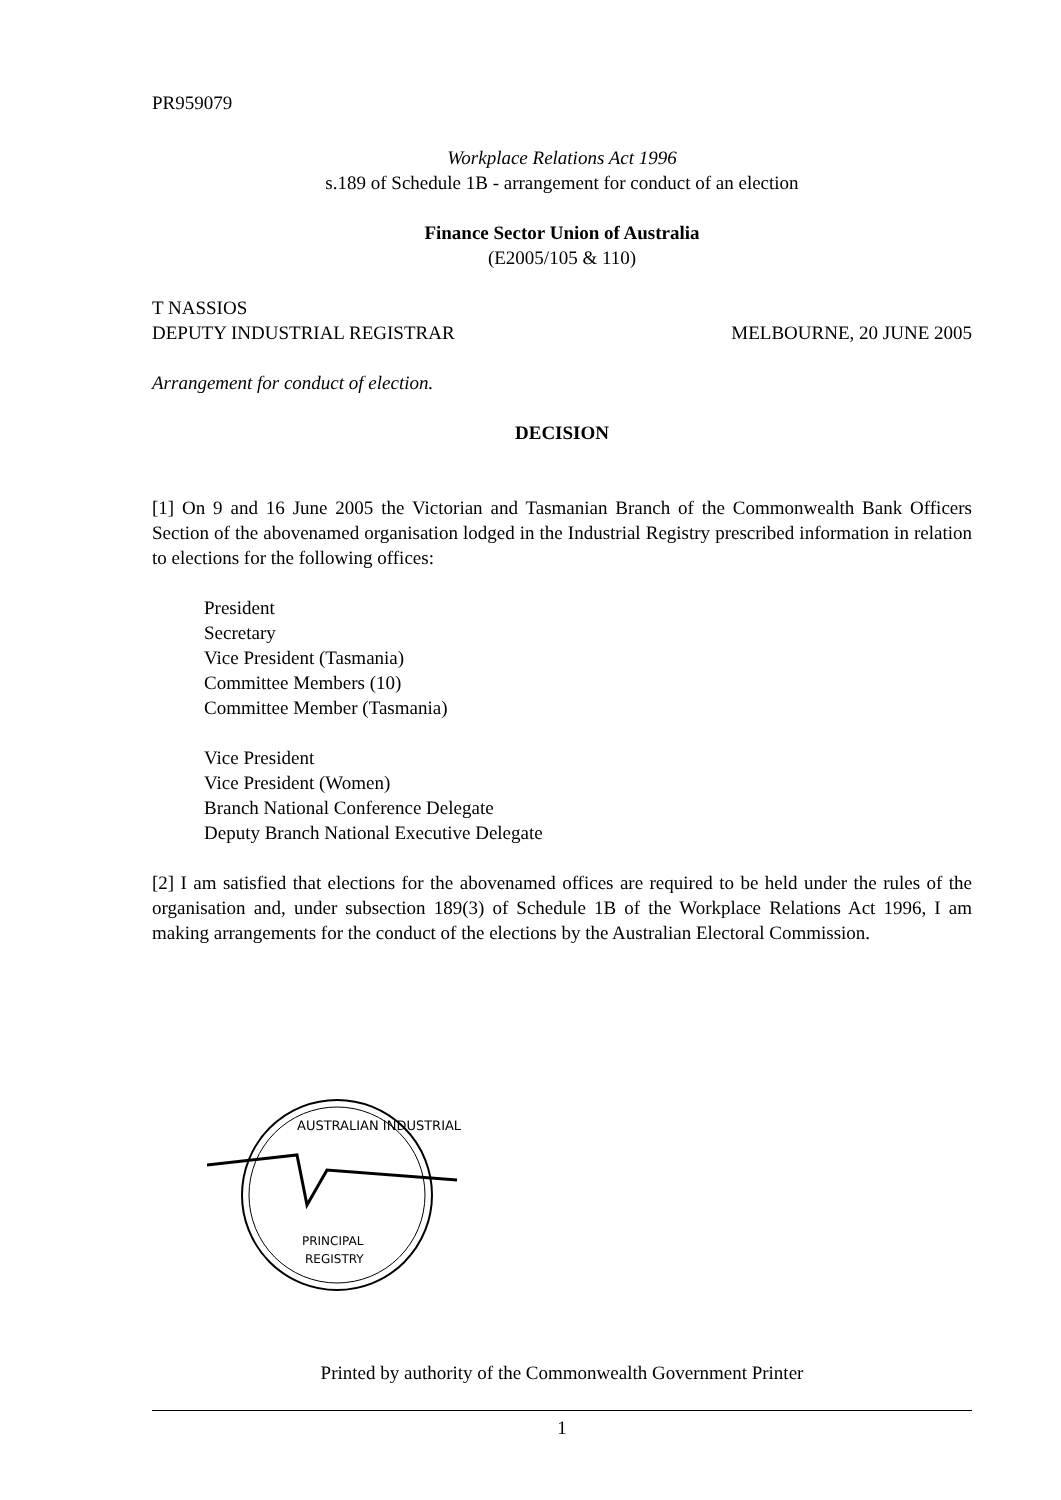PR959079
Workplace Relations Act 1996
s.189 of Schedule 1B - arrangement for conduct of an election
Finance Sector Union of Australia
(E2005/105 & 110)
T NASSIOS
DEPUTY INDUSTRIAL REGISTRAR MELBOURNE, 20 JUNE 2005
Arrangement for conduct of election.
DECISION
[1] On 9 and 16 June 2005 the Victorian and Tasmanian Branch of the Commonwealth Bank Officers Section of the abovenamed organisation lodged in the Industrial Registry prescribed information in relation to elections for the following offices:
President
Secretary
Vice President (Tasmania)
Committee Members (10)
Committee Member (Tasmania)
Vice President
Vice President (Women)
Branch National Conference Delegate
Deputy Branch National Executive Delegate
[2] I am satisfied that elections for the abovenamed offices are required to be held under the rules of the organisation and, under subsection 189(3) of Schedule 1B of the Workplace Relations Act 1996, I am making arrangements for the conduct of the elections by the Australian Electoral Commission.
AUSTRALIAN INDUSTRIAL
PRINCIPAL
REGISTRY
Printed by authority of the Commonwealth Government Printer
1